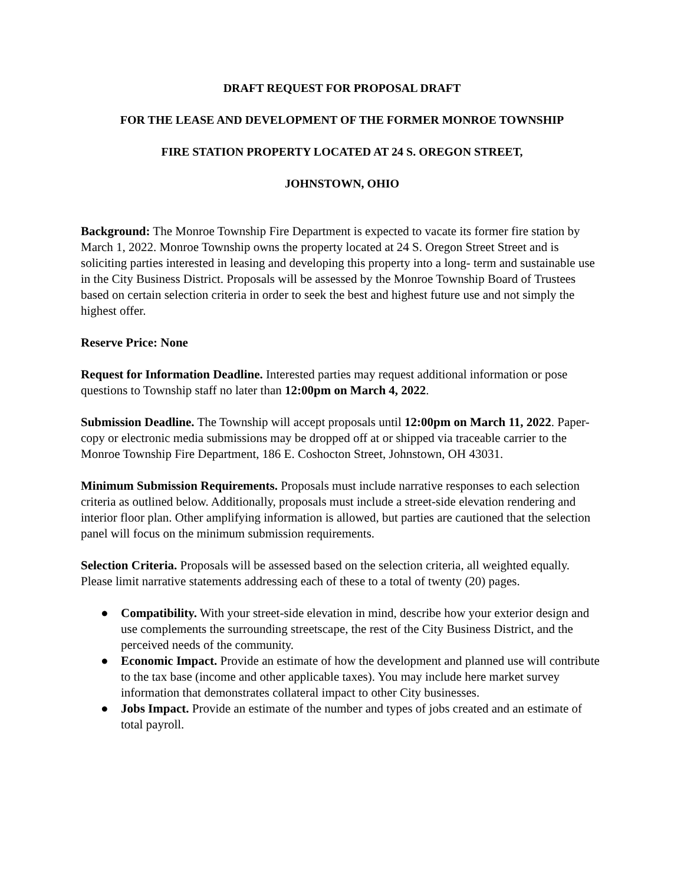DRAFT REQUEST FOR PROPOSAL DRAFT
FOR THE LEASE AND DEVELOPMENT OF THE FORMER MONROE TOWNSHIP
FIRE STATION PROPERTY LOCATED AT 24 S. OREGON STREET,
JOHNSTOWN, OHIO
Background: The Monroe Township Fire Department is expected to vacate its former fire station by March 1, 2022. Monroe Township owns the property located at 24 S. Oregon Street Street and is soliciting parties interested in leasing and developing this property into a long- term and sustainable use in the City Business District. Proposals will be assessed by the Monroe Township Board of Trustees based on certain selection criteria in order to seek the best and highest future use and not simply the highest offer.
Reserve Price: None
Request for Information Deadline. Interested parties may request additional information or pose questions to Township staff no later than 12:00pm on March 4, 2022.
Submission Deadline. The Township will accept proposals until 12:00pm on March 11, 2022. Paper-copy or electronic media submissions may be dropped off at or shipped via traceable carrier to the Monroe Township Fire Department, 186 E. Coshocton Street, Johnstown, OH 43031.
Minimum Submission Requirements. Proposals must include narrative responses to each selection criteria as outlined below. Additionally, proposals must include a street-side elevation rendering and interior floor plan. Other amplifying information is allowed, but parties are cautioned that the selection panel will focus on the minimum submission requirements.
Selection Criteria. Proposals will be assessed based on the selection criteria, all weighted equally. Please limit narrative statements addressing each of these to a total of twenty (20) pages.
● Compatibility. With your street-side elevation in mind, describe how your exterior design and use complements the surrounding streetscape, the rest of the City Business District, and the perceived needs of the community.
● Economic Impact. Provide an estimate of how the development and planned use will contribute to the tax base (income and other applicable taxes). You may include here market survey information that demonstrates collateral impact to other City businesses.
● Jobs Impact. Provide an estimate of the number and types of jobs created and an estimate of total payroll.